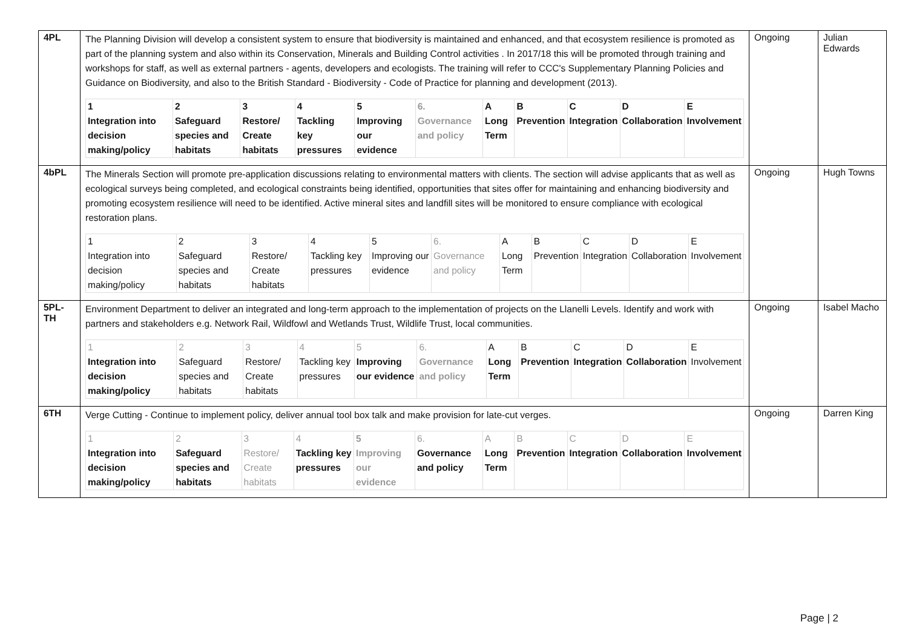| 4PL | The Planning Division will develop a consistent system to ensure that biodiversity is maintained and enhanced, and that ecosystem resilience is promoted as part of the planning system and also within its Conservation, Minerals and Building Control activities . In 2017/18 this will be promoted through training and workshops for staff, as well as external partners - agents, developers and ecologists. The training will refer to CCC's Supplementary Planning Policies and Guidance on Biodiversity, and also to the British Standard - Biodiversity - Code of Practice for planning and development (2013). / 1 Integration into decision making/policy / 2 Safeguard species and habitats / 3 Restore/ Create habitats / 4 Tackling key pressures / 5 Improving our evidence / 6. Governance and policy / A Long Term / B Prevention / C Integration / D Collaboration / E Involvement / | Ongoing | Julian Edwards |
| 4bPL | The Minerals Section will promote pre-application discussions relating to environmental matters with clients. The section will advise applicants that as well as ecological surveys being completed, and ecological constraints being identified, opportunities that sites offer for maintaining and enhancing biodiversity and promoting ecosystem resilience will need to be identified. Active mineral sites and landfill sites will be monitored to ensure compliance with ecological restoration plans. / 1 Integration into decision making/policy / 2 Safeguard species and habitats / 3 Restore/ Create habitats / 4 Tackling key pressures / 5 Improving our evidence / 6. Governance and policy / A Long Term / B Prevention / C Integration / D Collaboration / E Involvement / | Ongoing | Hugh Towns |
| 5PL-TH | Environment Department to deliver an integrated and long-term approach to the implementation of projects on the Llanelli Levels. Identify and work with partners and stakeholders e.g. Network Rail, Wildfowl and Wetlands Trust, Wildlife Trust, local communities. / 1 Integration into decision making/policy / 2 Safeguard species and habitats / 3 Restore/ Create habitats / 4 Tackling key pressures / 5 Improving our evidence / 6. Governance and policy / A Long Term / B Prevention / C Integration / D Collaboration / E Involvement / | Ongoing | Isabel Macho |
| 6TH | Verge Cutting - Continue to implement policy, deliver annual tool box talk and make provision for late-cut verges. / 1 Integration into decision making/policy / 2 Safeguard species and habitats / 3 Restore/ Create habitats / 4 Tackling key pressures / 5 Improving our evidence / 6. Governance and policy / A Long Term / B Prevention / C Integration / D Collaboration / E Involvement / | Ongoing | Darren King |
Page | 2